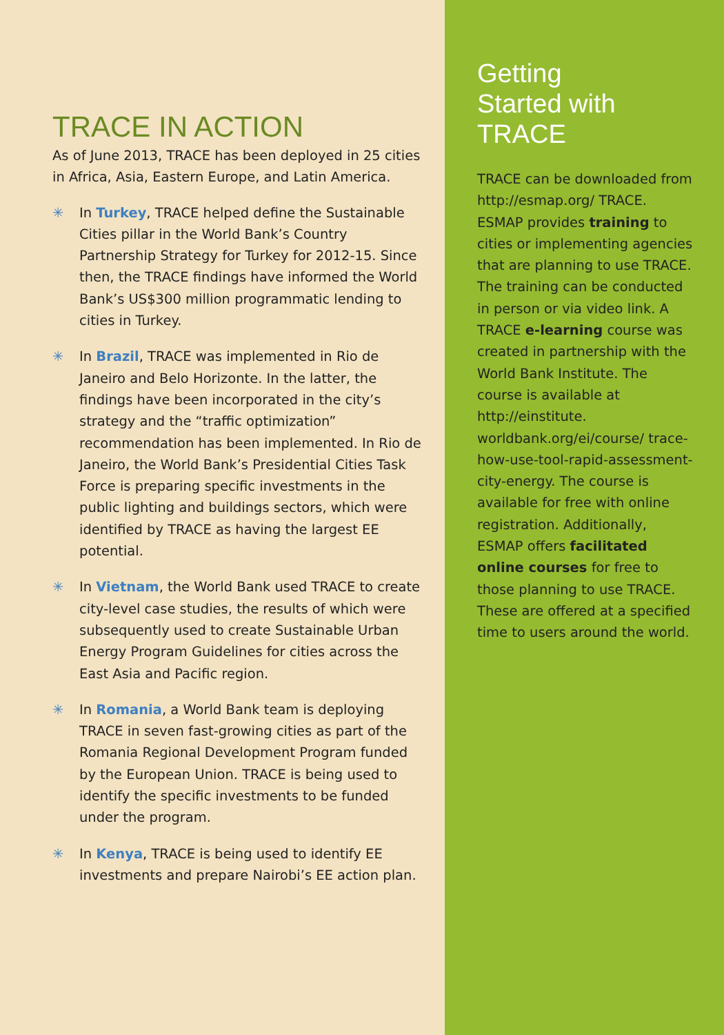TRACE IN ACTION
As of June 2013, TRACE has been deployed in 25 cities in Africa, Asia, Eastern Europe, and Latin America.
✳ In Turkey, TRACE helped define the Sustainable Cities pillar in the World Bank’s Country Partnership Strategy for Turkey for 2012-15. Since then, the TRACE findings have informed the World Bank’s US$300 million programmatic lending to cities in Turkey.
✳ In Brazil, TRACE was implemented in Rio de Janeiro and Belo Horizonte. In the latter, the findings have been incorporated in the city’s strategy and the “traffic optimization” recommendation has been implemented. In Rio de Janeiro, the World Bank’s Presidential Cities Task Force is preparing specific investments in the public lighting and buildings sectors, which were identified by TRACE as having the largest EE potential.
✳ In Vietnam, the World Bank used TRACE to create city-level case studies, the results of which were subsequently used to create Sustainable Urban Energy Program Guidelines for cities across the East Asia and Pacific region.
✳ In Romania, a World Bank team is deploying TRACE in seven fast-growing cities as part of the Romania Regional Development Program funded by the European Union. TRACE is being used to identify the specific investments to be funded under the program.
✳ In Kenya, TRACE is being used to identify EE investments and prepare Nairobi’s EE action plan.
Getting
Started with
TRACE
TRACE can be downloaded from http://esmap.org/ TRACE. ESMAP provides training to cities or implementing agencies that are planning to use TRACE. The training can be conducted in person or via video link. A TRACE e-learning course was created in partnership with the World Bank Institute. The course is available at http://einstitute. worldbank.org/ei/course/ trace-how-use-tool-rapid-assessment-city-energy. The course is available for free with online registration. Additionally, ESMAP offers facilitated online courses for free to those planning to use TRACE. These are offered at a specified time to users around the world.